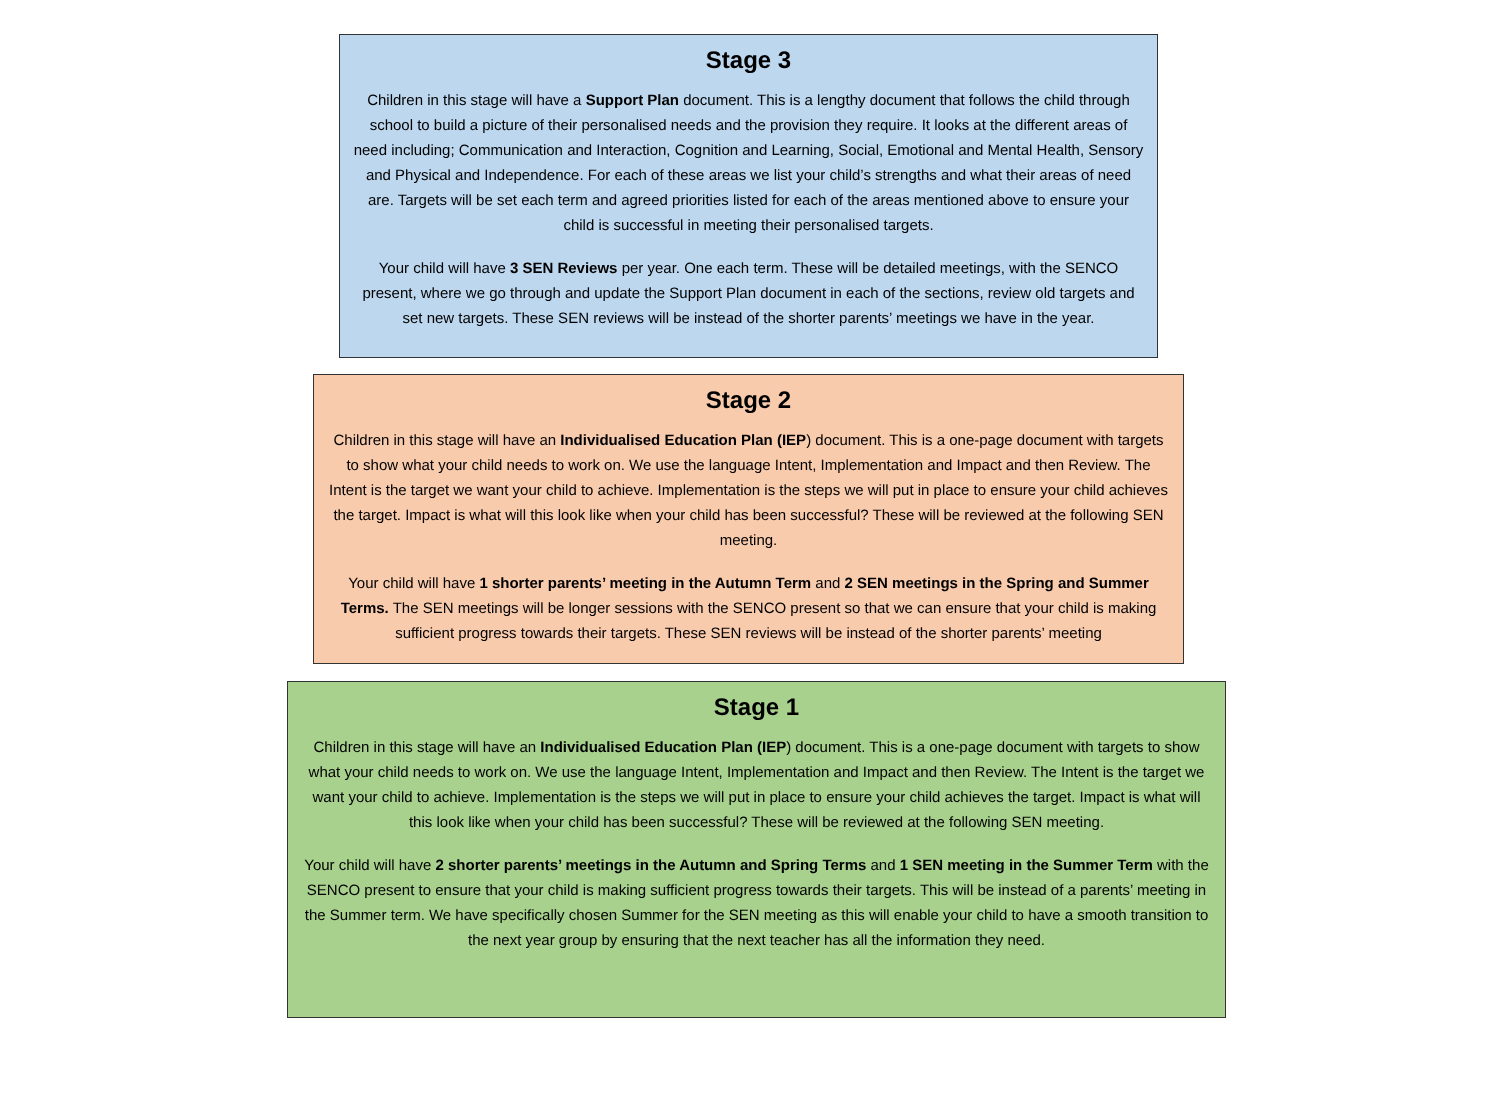Stage 3
Children in this stage will have a Support Plan document. This is a lengthy document that follows the child through school to build a picture of their personalised needs and the provision they require. It looks at the different areas of need including; Communication and Interaction, Cognition and Learning, Social, Emotional and Mental Health, Sensory and Physical and Independence. For each of these areas we list your child’s strengths and what their areas of need are. Targets will be set each term and agreed priorities listed for each of the areas mentioned above to ensure your child is successful in meeting their personalised targets.
Your child will have 3 SEN Reviews per year. One each term. These will be detailed meetings, with the SENCO present, where we go through and update the Support Plan document in each of the sections, review old targets and set new targets. These SEN reviews will be instead of the shorter parents’ meetings we have in the year.
Stage 2
Children in this stage will have an Individualised Education Plan (IEP) document. This is a one-page document with targets to show what your child needs to work on. We use the language Intent, Implementation and Impact and then Review. The Intent is the target we want your child to achieve. Implementation is the steps we will put in place to ensure your child achieves the target. Impact is what will this look like when your child has been successful? These will be reviewed at the following SEN meeting.
Your child will have 1 shorter parents’ meeting in the Autumn Term and 2 SEN meetings in the Spring and Summer Terms. The SEN meetings will be longer sessions with the SENCO present so that we can ensure that your child is making sufficient progress towards their targets. These SEN reviews will be instead of the shorter parents’ meeting
Stage 1
Children in this stage will have an Individualised Education Plan (IEP) document. This is a one-page document with targets to show what your child needs to work on. We use the language Intent, Implementation and Impact and then Review. The Intent is the target we want your child to achieve. Implementation is the steps we will put in place to ensure your child achieves the target. Impact is what will this look like when your child has been successful? These will be reviewed at the following SEN meeting.
Your child will have 2 shorter parents’ meetings in the Autumn and Spring Terms and 1 SEN meeting in the Summer Term with the SENCO present to ensure that your child is making sufficient progress towards their targets. This will be instead of a parents’ meeting in the Summer term. We have specifically chosen Summer for the SEN meeting as this will enable your child to have a smooth transition to the next year group by ensuring that the next teacher has all the information they need.